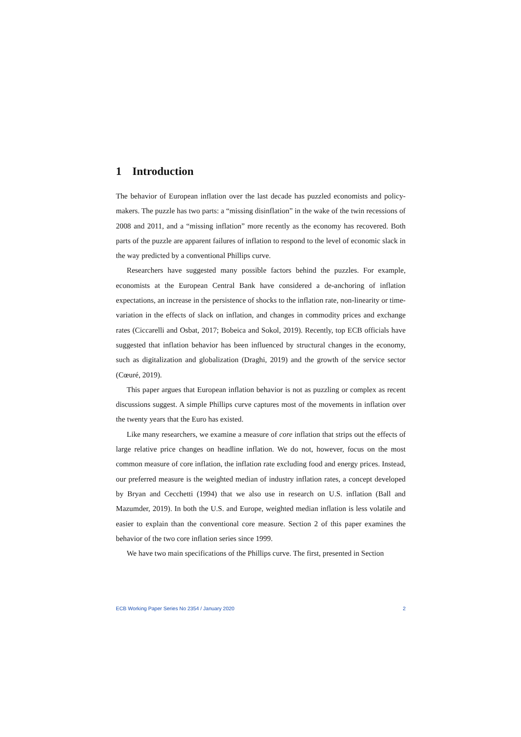1 Introduction
The behavior of European inflation over the last decade has puzzled economists and policy-makers. The puzzle has two parts: a “missing disinflation” in the wake of the twin recessions of 2008 and 2011, and a “missing inflation” more recently as the economy has recovered. Both parts of the puzzle are apparent failures of inflation to respond to the level of economic slack in the way predicted by a conventional Phillips curve.
Researchers have suggested many possible factors behind the puzzles. For example, economists at the European Central Bank have considered a de-anchoring of inflation expectations, an increase in the persistence of shocks to the inflation rate, non-linearity or time-variation in the effects of slack on inflation, and changes in commodity prices and exchange rates (Ciccarelli and Osbat, 2017; Bobeica and Sokol, 2019). Recently, top ECB officials have suggested that inflation behavior has been influenced by structural changes in the economy, such as digitalization and globalization (Draghi, 2019) and the growth of the service sector (Cœuré, 2019).
This paper argues that European inflation behavior is not as puzzling or complex as recent discussions suggest. A simple Phillips curve captures most of the movements in inflation over the twenty years that the Euro has existed.
Like many researchers, we examine a measure of core inflation that strips out the effects of large relative price changes on headline inflation. We do not, however, focus on the most common measure of core inflation, the inflation rate excluding food and energy prices. Instead, our preferred measure is the weighted median of industry inflation rates, a concept developed by Bryan and Cecchetti (1994) that we also use in research on U.S. inflation (Ball and Mazumder, 2019). In both the U.S. and Europe, weighted median inflation is less volatile and easier to explain than the conventional core measure. Section 2 of this paper examines the behavior of the two core inflation series since 1999.
We have two main specifications of the Phillips curve. The first, presented in Section
ECB Working Paper Series No 2354 / January 2020 2